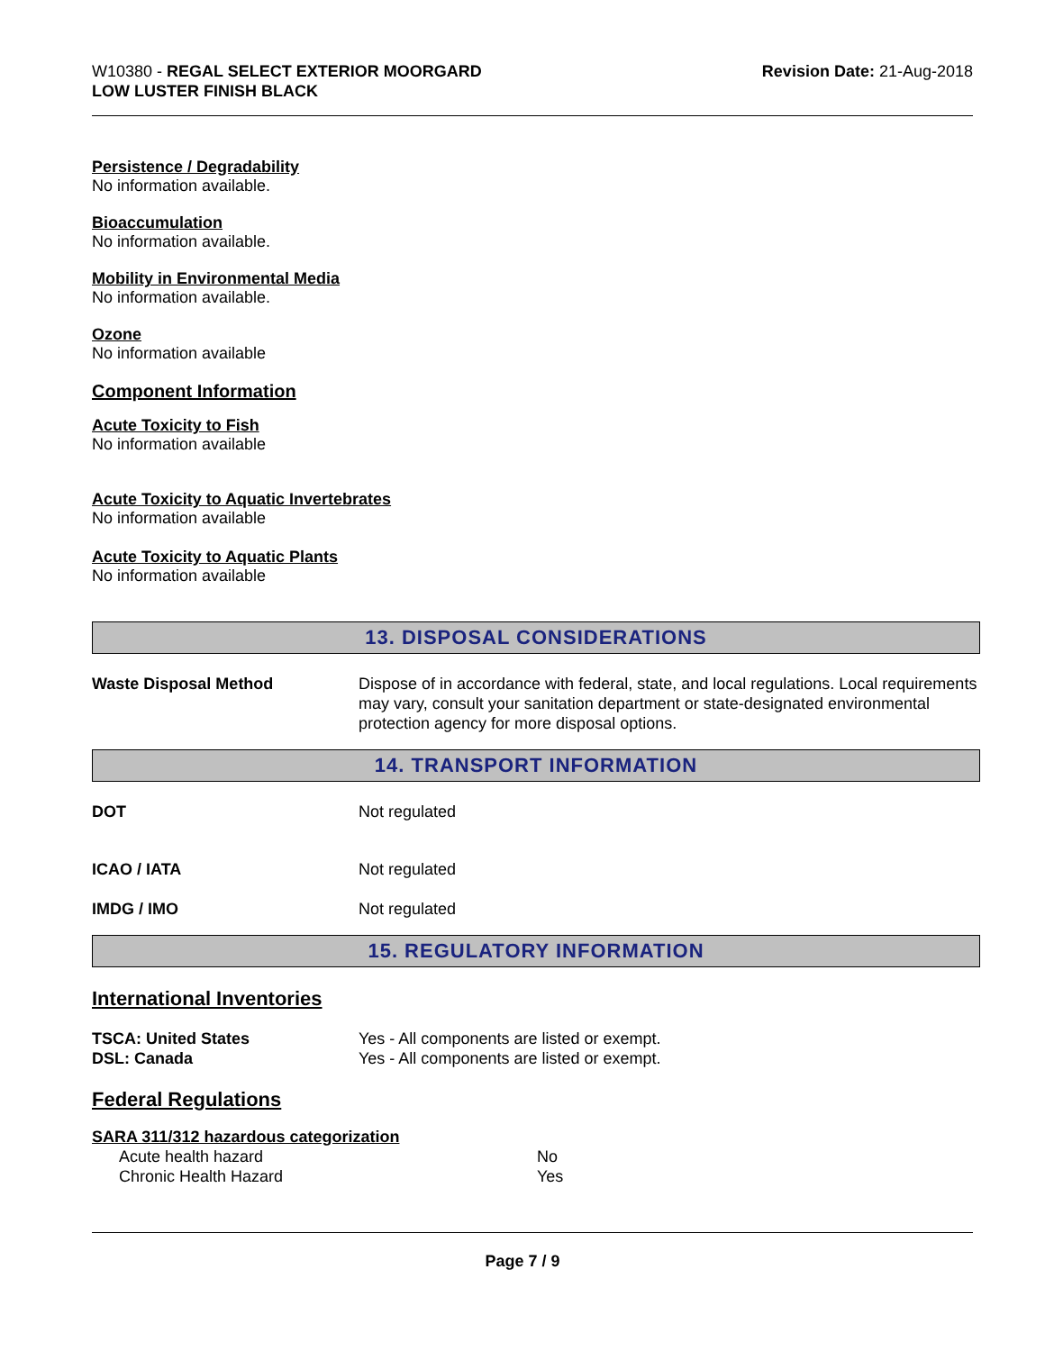W10380 - REGAL SELECT EXTERIOR MOORGARD
LOW LUSTER FINISH BLACK
Revision Date: 21-Aug-2018
Persistence / Degradability
No information available.
Bioaccumulation
No information available.
Mobility in Environmental Media
No information available.
Ozone
No information available
Component Information
Acute Toxicity to Fish
No information available
Acute Toxicity to Aquatic Invertebrates
No information available
Acute Toxicity to Aquatic Plants
No information available
13. DISPOSAL CONSIDERATIONS
Waste Disposal Method Dispose of in accordance with federal, state, and local regulations. Local requirements may vary, consult your sanitation department or state-designated environmental protection agency for more disposal options.
14. TRANSPORT INFORMATION
DOT Not regulated
ICAO / IATA Not regulated
IMDG / IMO Not regulated
15. REGULATORY INFORMATION
International Inventories
TSCA: United States Yes - All components are listed or exempt.
DSL: Canada Yes - All components are listed or exempt.
Federal Regulations
SARA 311/312 hazardous categorization
Acute health hazard No
Chronic Health Hazard Yes
Page 7 / 9